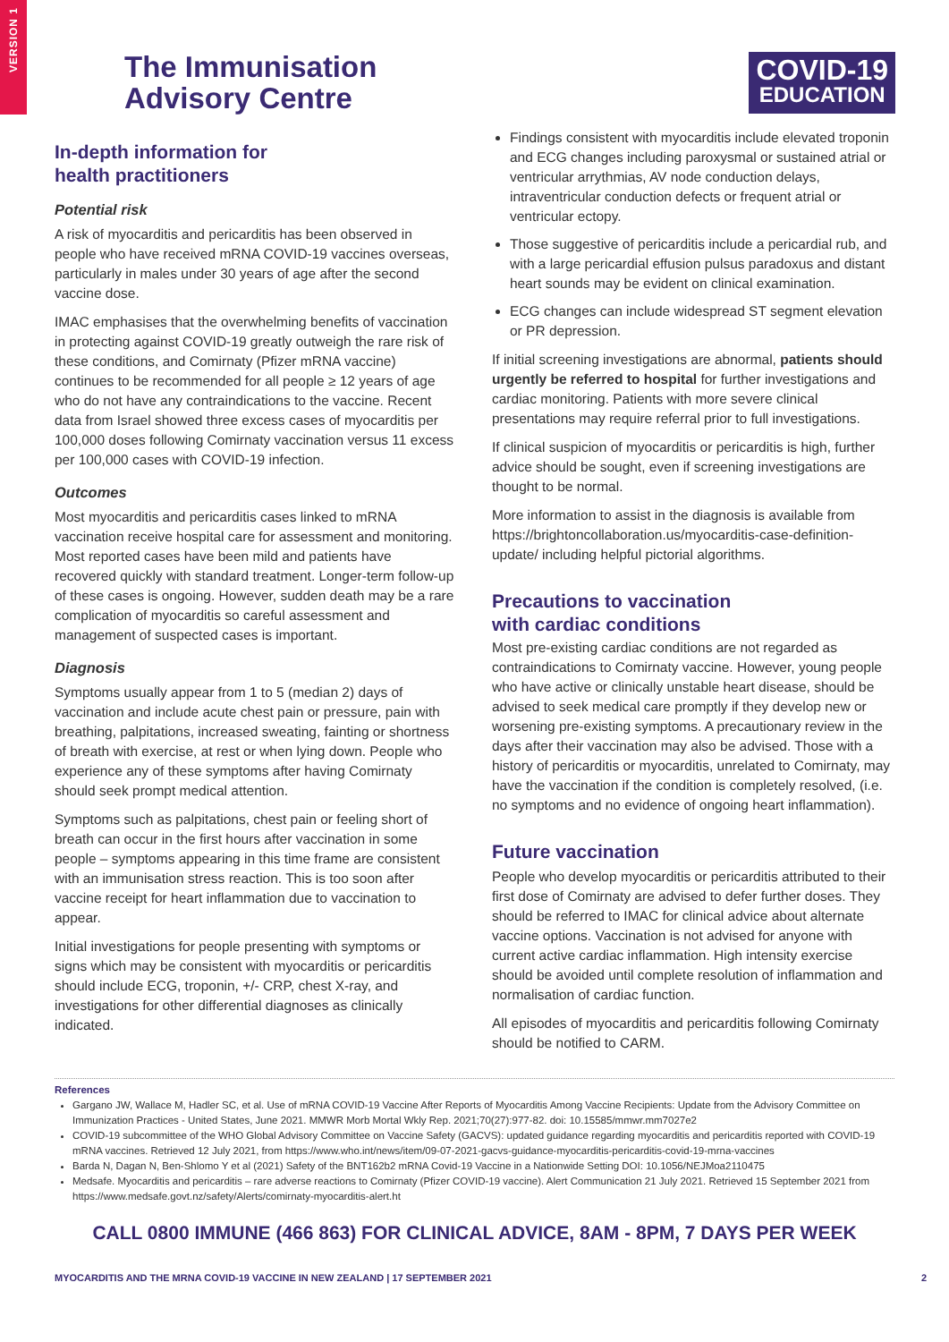VERSION 1
The Immunisation
Advisory Centre
COVID-19
EDUCATION
In-depth information for
health practitioners
Potential risk
A risk of myocarditis and pericarditis has been observed in people who have received mRNA COVID-19 vaccines overseas, particularly in males under 30 years of age after the second vaccine dose.
IMAC emphasises that the overwhelming benefits of vaccination in protecting against COVID-19 greatly outweigh the rare risk of these conditions, and Comirnaty (Pfizer mRNA vaccine) continues to be recommended for all people ≥ 12 years of age who do not have any contraindications to the vaccine. Recent data from Israel showed three excess cases of myocarditis per 100,000 doses following Comirnaty vaccination versus 11 excess per 100,000 cases with COVID-19 infection.
Outcomes
Most myocarditis and pericarditis cases linked to mRNA vaccination receive hospital care for assessment and monitoring. Most reported cases have been mild and patients have recovered quickly with standard treatment. Longer-term follow-up of these cases is ongoing. However, sudden death may be a rare complication of myocarditis so careful assessment and management of suspected cases is important.
Diagnosis
Symptoms usually appear from 1 to 5 (median 2) days of vaccination and include acute chest pain or pressure, pain with breathing, palpitations, increased sweating, fainting or shortness of breath with exercise, at rest or when lying down. People who experience any of these symptoms after having Comirnaty should seek prompt medical attention.
Symptoms such as palpitations, chest pain or feeling short of breath can occur in the first hours after vaccination in some people – symptoms appearing in this time frame are consistent with an immunisation stress reaction. This is too soon after vaccine receipt for heart inflammation due to vaccination to appear.
Initial investigations for people presenting with symptoms or signs which may be consistent with myocarditis or pericarditis should include ECG, troponin, +/- CRP, chest X-ray, and investigations for other differential diagnoses as clinically indicated.
Findings consistent with myocarditis include elevated troponin and ECG changes including paroxysmal or sustained atrial or ventricular arrythmias, AV node conduction delays, intraventricular conduction defects or frequent atrial or ventricular ectopy.
Those suggestive of pericarditis include a pericardial rub, and with a large pericardial effusion pulsus paradoxus and distant heart sounds may be evident on clinical examination.
ECG changes can include widespread ST segment elevation or PR depression.
If initial screening investigations are abnormal, patients should urgently be referred to hospital for further investigations and cardiac monitoring. Patients with more severe clinical presentations may require referral prior to full investigations.
If clinical suspicion of myocarditis or pericarditis is high, further advice should be sought, even if screening investigations are thought to be normal.
More information to assist in the diagnosis is available from https://brightoncollaboration.us/myocarditis-case-definition-update/ including helpful pictorial algorithms.
Precautions to vaccination
with cardiac conditions
Most pre-existing cardiac conditions are not regarded as contraindications to Comirnaty vaccine. However, young people who have active or clinically unstable heart disease, should be advised to seek medical care promptly if they develop new or worsening pre-existing symptoms. A precautionary review in the days after their vaccination may also be advised. Those with a history of pericarditis or myocarditis, unrelated to Comirnaty, may have the vaccination if the condition is completely resolved, (i.e. no symptoms and no evidence of ongoing heart inflammation).
Future vaccination
People who develop myocarditis or pericarditis attributed to their first dose of Comirnaty are advised to defer further doses. They should be referred to IMAC for clinical advice about alternate vaccine options. Vaccination is not advised for anyone with current active cardiac inflammation. High intensity exercise should be avoided until complete resolution of inflammation and normalisation of cardiac function.
All episodes of myocarditis and pericarditis following Comirnaty should be notified to CARM.
References
Gargano JW, Wallace M, Hadler SC, et al. Use of mRNA COVID-19 Vaccine After Reports of Myocarditis Among Vaccine Recipients: Update from the Advisory Committee on Immunization Practices - United States, June 2021. MMWR Morb Mortal Wkly Rep. 2021;70(27):977-82. doi: 10.15585/mmwr.mm7027e2
COVID-19 subcommittee of the WHO Global Advisory Committee on Vaccine Safety (GACVS): updated guidance regarding myocarditis and pericarditis reported with COVID-19 mRNA vaccines. Retrieved 12 July 2021, from https://www.who.int/news/item/09-07-2021-gacvs-guidance-myocarditis-pericarditis-covid-19-mrna-vaccines
Barda N, Dagan N, Ben-Shlomo Y et al (2021) Safety of the BNT162b2 mRNA Covid-19 Vaccine in a Nationwide Setting DOI: 10.1056/NEJMoa2110475
Medsafe. Myocarditis and pericarditis – rare adverse reactions to Comirnaty (Pfizer COVID-19 vaccine). Alert Communication 21 July 2021. Retrieved 15 September 2021 from https://www.medsafe.govt.nz/safety/Alerts/comirnaty-myocarditis-alert.ht
CALL 0800 IMMUNE (466 863) FOR CLINICAL ADVICE, 8AM - 8PM, 7 DAYS PER WEEK
MYOCARDITIS AND THE MRNA COVID-19 VACCINE IN NEW ZEALAND | 17 SEPTEMBER 2021 2